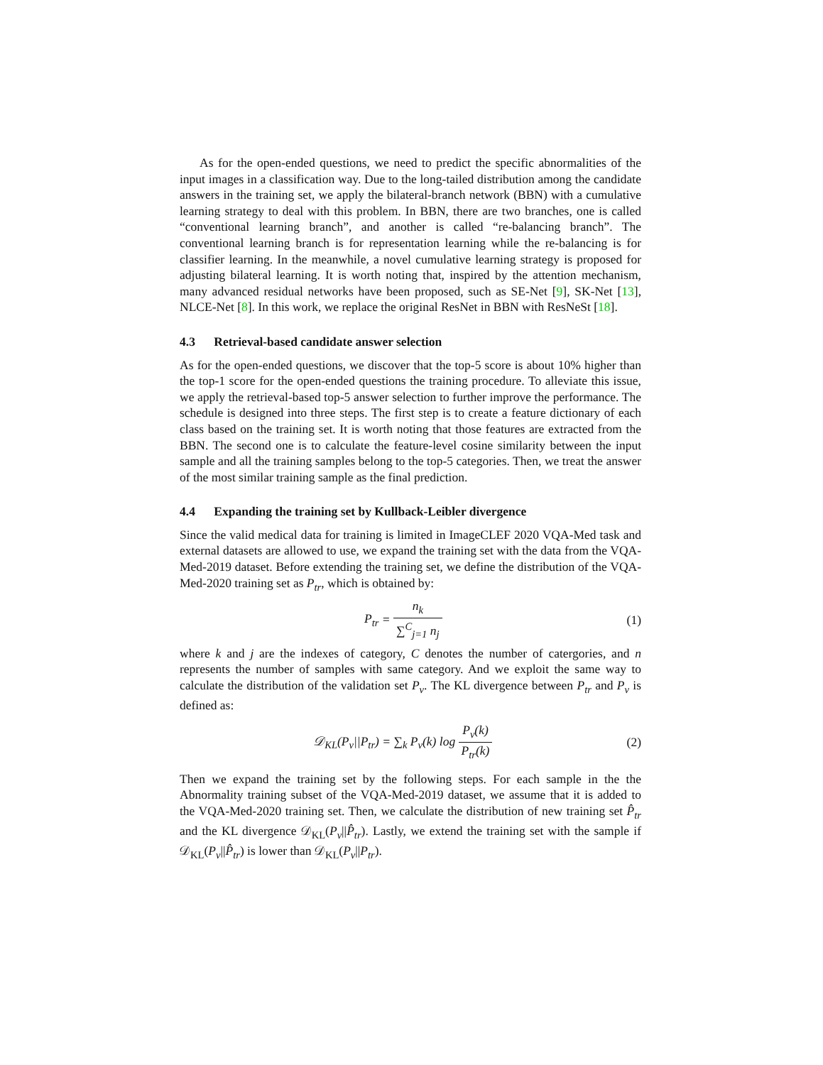As for the open-ended questions, we need to predict the specific abnormalities of the input images in a classification way. Due to the long-tailed distribution among the candidate answers in the training set, we apply the bilateral-branch network (BBN) with a cumulative learning strategy to deal with this problem. In BBN, there are two branches, one is called “conventional learning branch”, and another is called “re-balancing branch”. The conventional learning branch is for representation learning while the re-balancing is for classifier learning. In the meanwhile, a novel cumulative learning strategy is proposed for adjusting bilateral learning. It is worth noting that, inspired by the attention mechanism, many advanced residual networks have been proposed, such as SE-Net [9], SK-Net [13], NLCE-Net [8]. In this work, we replace the original ResNet in BBN with ResNeSt [18].
4.3 Retrieval-based candidate answer selection
As for the open-ended questions, we discover that the top-5 score is about 10% higher than the top-1 score for the open-ended questions the training procedure. To alleviate this issue, we apply the retrieval-based top-5 answer selection to further improve the performance. The schedule is designed into three steps. The first step is to create a feature dictionary of each class based on the training set. It is worth noting that those features are extracted from the BBN. The second one is to calculate the feature-level cosine similarity between the input sample and all the training samples belong to the top-5 categories. Then, we treat the answer of the most similar training sample as the final prediction.
4.4 Expanding the training set by Kullback-Leibler divergence
Since the valid medical data for training is limited in ImageCLEF 2020 VQA-Med task and external datasets are allowed to use, we expand the training set with the data from the VQA-Med-2019 dataset. Before extending the training set, we define the distribution of the VQA-Med-2020 training set as P<sub>tr</sub>, which is obtained by:
P<sub>tr</sub> = n<sub>k</sub> ∑<sup>C</sup><sub>j=1</sub> n<sub>j</sub> (1)
where k and j are the indexes of category, C denotes the number of catergories, and n represents the number of samples with same category. And we exploit the same way to calculate the distribution of the validation set P<sub>v</sub>. The KL divergence between P<sub>tr</sub> and P<sub>v</sub> is defined as:
𝒟<sub>KL</sub>(P<sub>v</sub>||P<sub>tr</sub>) = ∑<sub>k</sub> P<sub>v</sub>(k) log P<sub>v</sub>(k) P<sub>tr</sub>(k)
(2)
Then we expand the training set by the following steps. For each sample in the the Abnormality training subset of the VQA-Med-2019 dataset, we assume that it is added to the VQA-Med-2020 training set. Then, we calculate the distribution of new training set P̂<sub>tr</sub> and the KL divergence 𝒟<sub>KL</sub>(P<sub>v</sub>||P̂<sub>tr</sub>). Lastly, we extend the training set with the sample if 𝒟<sub>KL</sub>(P<sub>v</sub>||P̂<sub>tr</sub>) is lower than 𝒟<sub>KL</sub>(P<sub>v</sub>||P<sub>tr</sub>).